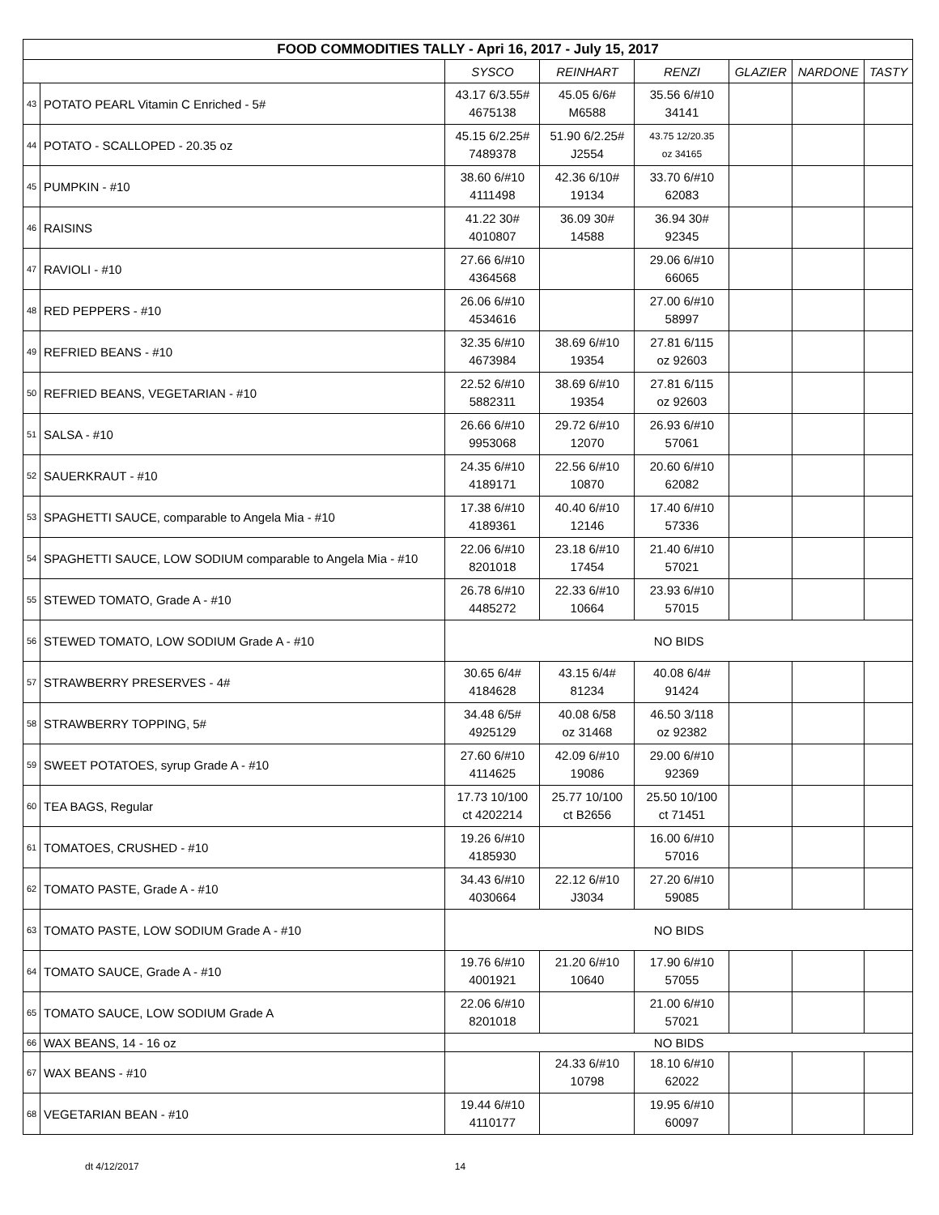| FOOD COMMODITIES TALLY - Apri 16, 2017 - July 15, 2017 | | | | | | | |
| | | SYSCO | REINHART | RENZI | GLAZIER | NARDONE | TASTY |
| 43 | POTATO PEARL Vitamin C Enriched - 5# | 43.17 6/3.55# 4675138 | 45.05 6/6# M6588 | 35.56 6/#10 34141 | | | |
| 44 | POTATO - SCALLOPED - 20.35 oz | 45.15 6/2.25# 7489378 | 51.90 6/2.25# J2554 | 43.75 12/20.35 oz 34165 | | | |
| 45 | PUMPKIN - #10 | 38.60 6/#10 4111498 | 42.36 6/10# 19134 | 33.70 6/#10 62083 | | | |
| 46 | RAISINS | 41.22 30# 4010807 | 36.09 30# 14588 | 36.94 30# 92345 | | | |
| 47 | RAVIOLI - #10 | 27.66 6/#10 4364568 | | 29.06 6/#10 66065 | | | |
| 48 | RED PEPPERS - #10 | 26.06 6/#10 4534616 | | 27.00 6/#10 58997 | | | |
| 49 | REFRIED BEANS - #10 | 32.35 6/#10 4673984 | 38.69 6/#10 19354 | 27.81 6/115 oz 92603 | | | |
| 50 | REFRIED BEANS, VEGETARIAN - #10 | 22.52 6/#10 5882311 | 38.69 6/#10 19354 | 27.81 6/115 oz 92603 | | | |
| 51 | SALSA - #10 | 26.66 6/#10 9953068 | 29.72 6/#10 12070 | 26.93 6/#10 57061 | | | |
| 52 | SAUERKRAUT - #10 | 24.35 6/#10 4189171 | 22.56 6/#10 10870 | 20.60 6/#10 62082 | | | |
| 53 | SPAGHETTI SAUCE, comparable to Angela Mia - #10 | 17.38 6/#10 4189361 | 40.40 6/#10 12146 | 17.40 6/#10 57336 | | | |
| 54 | SPAGHETTI SAUCE, LOW SODIUM comparable to Angela Mia - #10 | 22.06 6/#10 8201018 | 23.18 6/#10 17454 | 21.40 6/#10 57021 | | | |
| 55 | STEWED TOMATO, Grade A - #10 | 26.78 6/#10 4485272 | 22.33 6/#10 10664 | 23.93 6/#10 57015 | | | |
| 56 | STEWED TOMATO, LOW SODIUM Grade A - #10 | NO BIDS | | | | | |
| 57 | STRAWBERRY PRESERVES - 4# | 30.65 6/4# 4184628 | 43.15 6/4# 81234 | 40.08 6/4# 91424 | | | |
| 58 | STRAWBERRY TOPPING, 5# | 34.48 6/5# 4925129 | 40.08 6/58 oz 31468 | 46.50 3/118 oz 92382 | | | |
| 59 | SWEET POTATOES, syrup Grade A - #10 | 27.60 6/#10 4114625 | 42.09 6/#10 19086 | 29.00 6/#10 92369 | | | |
| 60 | TEA BAGS, Regular | 17.73 10/100 ct 4202214 | 25.77 10/100 ct B2656 | 25.50 10/100 ct 71451 | | | |
| 61 | TOMATOES, CRUSHED - #10 | 19.26 6/#10 4185930 | | 16.00 6/#10 57016 | | | |
| 62 | TOMATO PASTE, Grade A - #10 | 34.43 6/#10 4030664 | 22.12 6/#10 J3034 | 27.20 6/#10 59085 | | | |
| 63 | TOMATO PASTE, LOW SODIUM Grade A - #10 | NO BIDS | | | | | |
| 64 | TOMATO SAUCE, Grade A - #10 | 19.76 6/#10 4001921 | 21.20 6/#10 10640 | 17.90 6/#10 57055 | | | |
| 65 | TOMATO SAUCE, LOW SODIUM Grade A | 22.06 6/#10 8201018 | | 21.00 6/#10 57021 | | | |
| 66 | WAX BEANS, 14 - 16 oz | NO BIDS | | | | | |
| 67 | WAX BEANS - #10 | | 24.33 6/#10 10798 | 18.10 6/#10 62022 | | | |
| 68 | VEGETARIAN BEAN - #10 | 19.44 6/#10 4110177 | | 19.95 6/#10 60097 | | | |
dt 4/12/2017 14